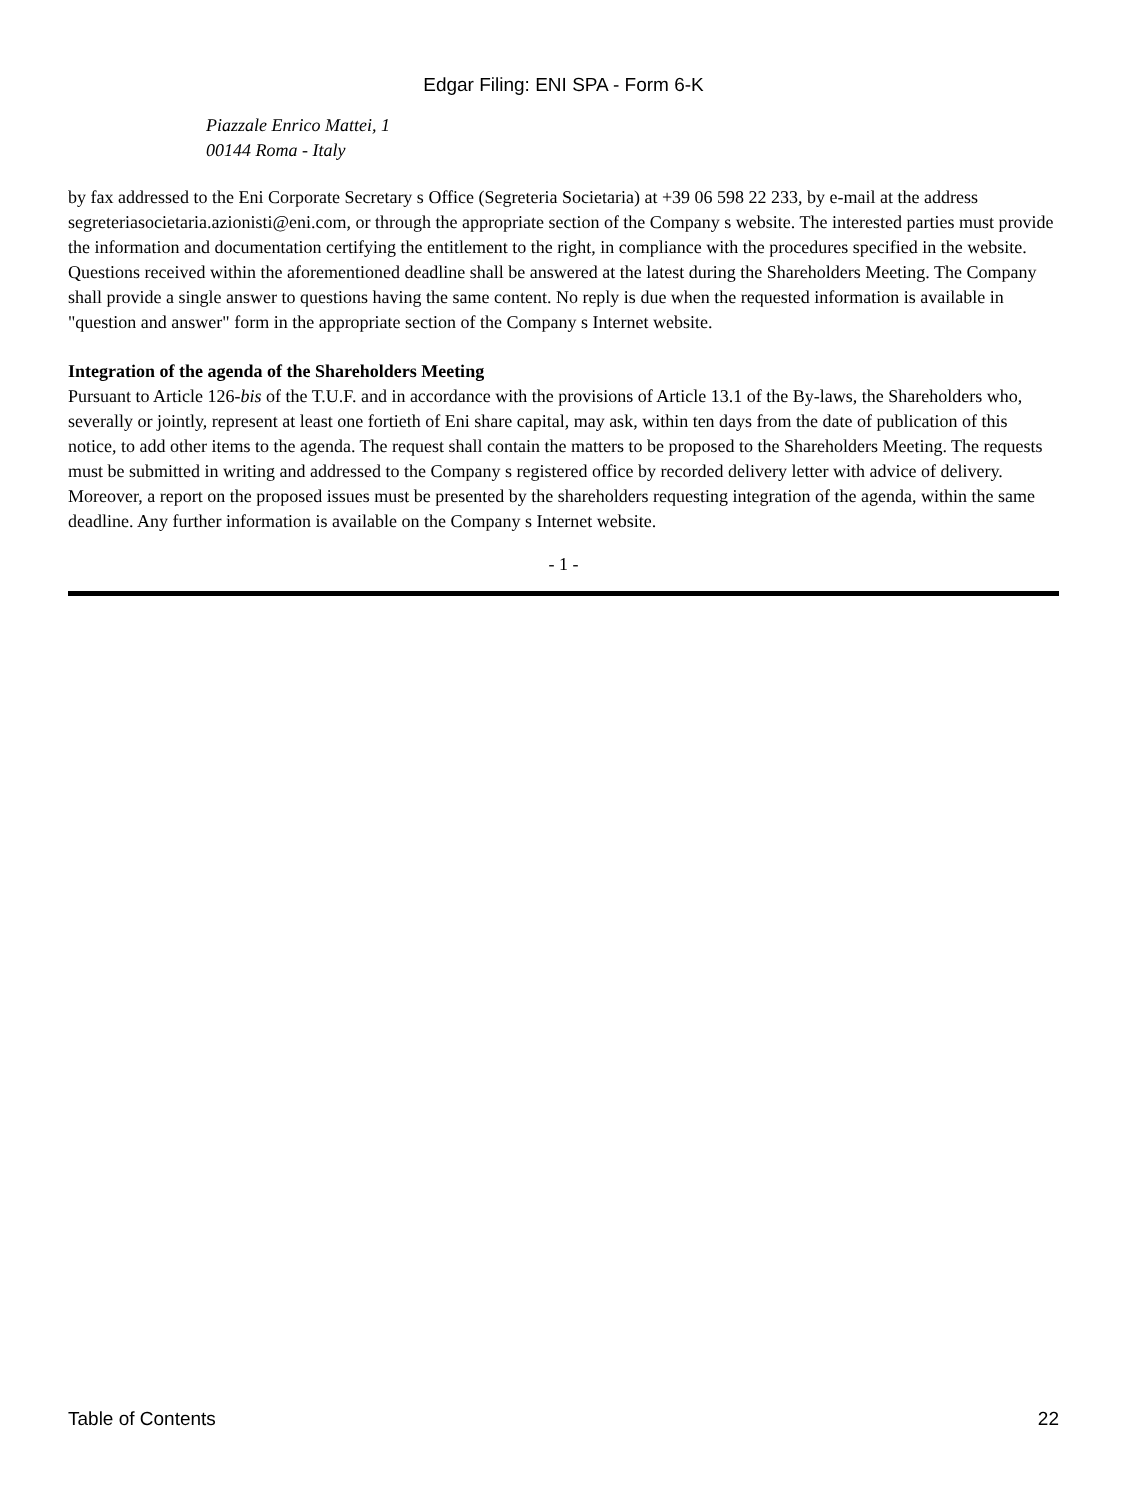Edgar Filing: ENI SPA - Form 6-K
Piazzale Enrico Mattei, 1
00144 Roma - Italy
by fax addressed to the Eni Corporate Secretary s Office (Segreteria Societaria) at +39 06 598 22 233, by e-mail at the address segreteriasocietaria.azionisti@eni.com, or through the appropriate section of the Company s website. The interested parties must provide the information and documentation certifying the entitlement to the right, in compliance with the procedures specified in the website. Questions received within the aforementioned deadline shall be answered at the latest during the Shareholders Meeting. The Company shall provide a single answer to questions having the same content. No reply is due when the requested information is available in "question and answer" form in the appropriate section of the Company s Internet website.
Integration of the agenda of the Shareholders Meeting
Pursuant to Article 126-bis of the T.U.F. and in accordance with the provisions of Article 13.1 of the By-laws, the Shareholders who, severally or jointly, represent at least one fortieth of Eni share capital, may ask, within ten days from the date of publication of this notice, to add other items to the agenda. The request shall contain the matters to be proposed to the Shareholders Meeting. The requests must be submitted in writing and addressed to the Company s registered office by recorded delivery letter with advice of delivery. Moreover, a report on the proposed issues must be presented by the shareholders requesting integration of the agenda, within the same deadline. Any further information is available on the Company s Internet website.
- 1 -
Table of Contents 22